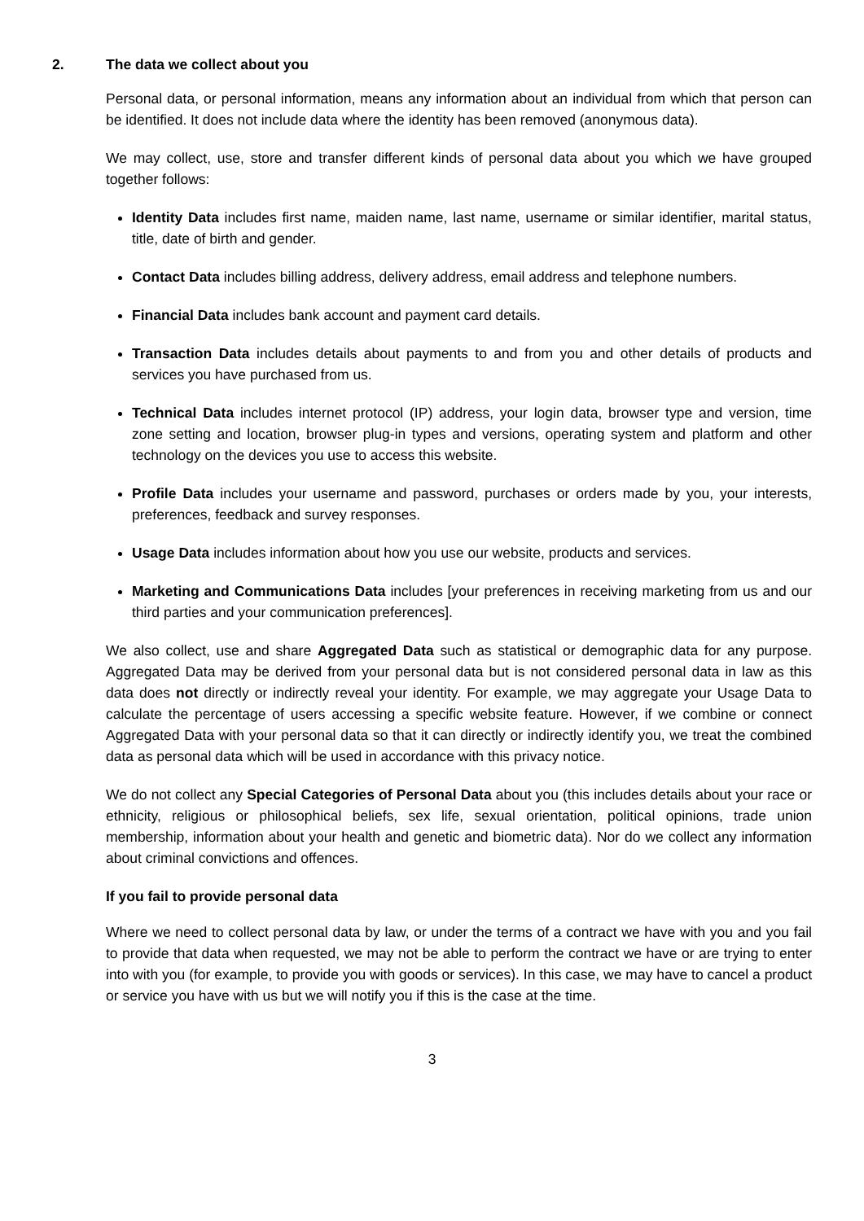2. The data we collect about you
Personal data, or personal information, means any information about an individual from which that person can be identified. It does not include data where the identity has been removed (anonymous data).
We may collect, use, store and transfer different kinds of personal data about you which we have grouped together follows:
Identity Data includes first name, maiden name, last name, username or similar identifier, marital status, title, date of birth and gender.
Contact Data includes billing address, delivery address, email address and telephone numbers.
Financial Data includes bank account and payment card details.
Transaction Data includes details about payments to and from you and other details of products and services you have purchased from us.
Technical Data includes internet protocol (IP) address, your login data, browser type and version, time zone setting and location, browser plug-in types and versions, operating system and platform and other technology on the devices you use to access this website.
Profile Data includes your username and password, purchases or orders made by you, your interests, preferences, feedback and survey responses.
Usage Data includes information about how you use our website, products and services.
Marketing and Communications Data includes [your preferences in receiving marketing from us and our third parties and your communication preferences].
We also collect, use and share Aggregated Data such as statistical or demographic data for any purpose. Aggregated Data may be derived from your personal data but is not considered personal data in law as this data does not directly or indirectly reveal your identity. For example, we may aggregate your Usage Data to calculate the percentage of users accessing a specific website feature. However, if we combine or connect Aggregated Data with your personal data so that it can directly or indirectly identify you, we treat the combined data as personal data which will be used in accordance with this privacy notice.
We do not collect any Special Categories of Personal Data about you (this includes details about your race or ethnicity, religious or philosophical beliefs, sex life, sexual orientation, political opinions, trade union membership, information about your health and genetic and biometric data). Nor do we collect any information about criminal convictions and offences.
If you fail to provide personal data
Where we need to collect personal data by law, or under the terms of a contract we have with you and you fail to provide that data when requested, we may not be able to perform the contract we have or are trying to enter into with you (for example, to provide you with goods or services). In this case, we may have to cancel a product or service you have with us but we will notify you if this is the case at the time.
3